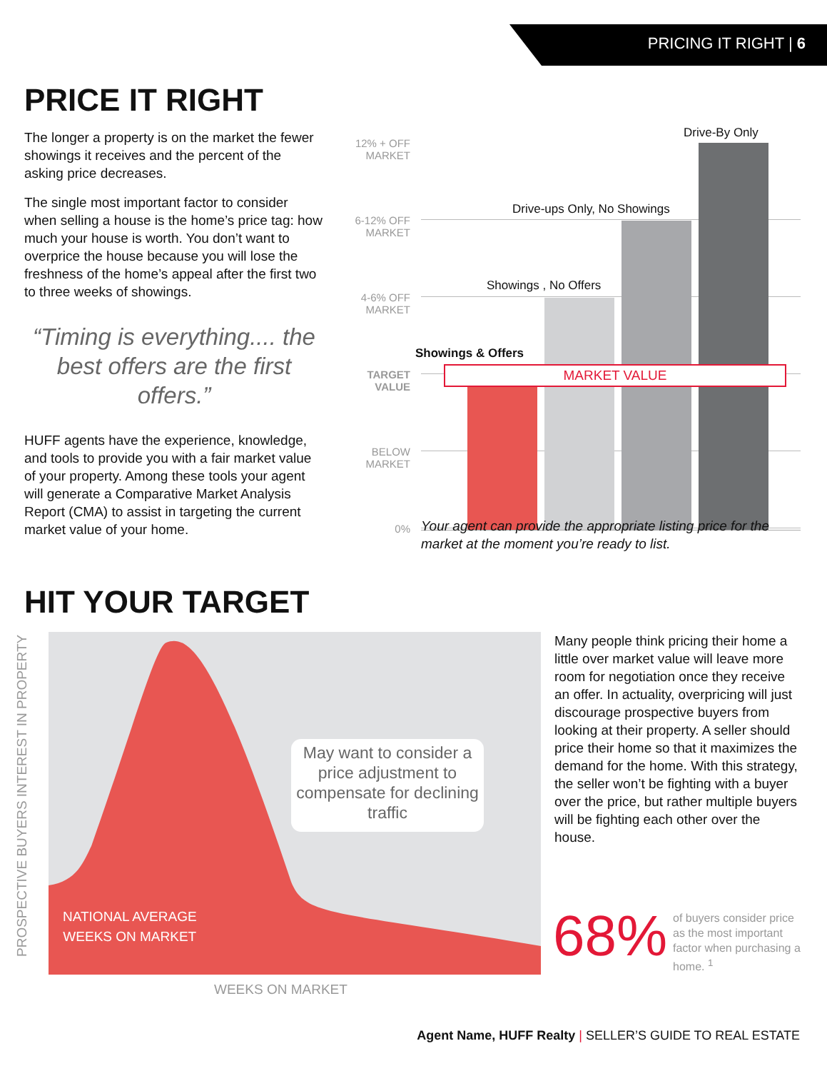PRICING IT RIGHT | 6
PRICE IT RIGHT
The longer a property is on the market the fewer showings it receives and the percent of the asking price decreases.
The single most important factor to consider when selling a house is the home’s price tag: how much your house is worth. You don’t want to overprice the house because you will lose the freshness of the home’s appeal after the first two to three weeks of showings.
“Timing is everything.... the best offers are the first offers.”
HUFF agents have the experience, knowledge, and tools to provide you with a fair market value of your property. Among these tools your agent will generate a Comparative Market Analysis Report (CMA) to assist in targeting the current market value of your home.
12% + OFF
MARKET
6-12% OFF
MARKET
4-6% OFF
MARKET
TARGET
VALUE
BELOW
MARKET
0%
Showings & Offers
Showings , No Offers
Drive-ups Only, No Showings
Drive-By Only
MARKET VALUE
Your agent can provide the appropriate listing price for the market at the moment you’re ready to list.
HIT YOUR TARGET
May want to consider a price adjustment to compensate for declining traffic
NATIONAL AVERAGE
WEEKS ON MARKET
PROSPECTIVE BUYERS INTEREST IN PROPERTY
WEEKS ON MARKET
Many people think pricing their home a little over market value will leave more room for negotiation once they receive an offer. In actuality, overpricing will just discourage prospective buyers from looking at their property. A seller should price their home so that it maximizes the demand for the home. With this strategy, the seller won’t be fighting with a buyer over the price, but rather multiple buyers will be fighting each other over the house.
68%
of buyers consider price as the most important factor when purchasing a home. <sup>1</sup>
Agent Name, HUFF Realty | SELLER’S GUIDE TO REAL ESTATE